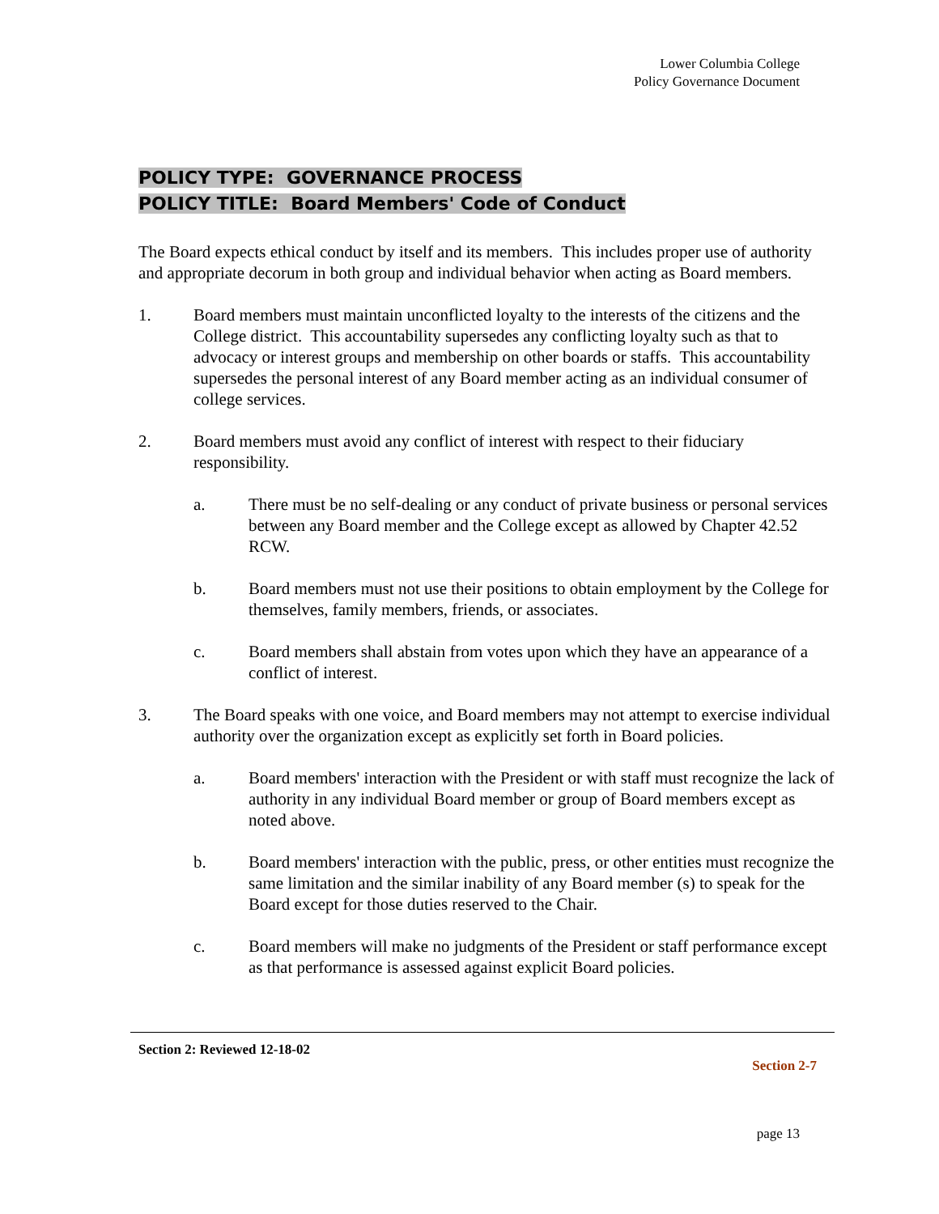Lower Columbia College
Policy Governance Document
POLICY TYPE: GOVERNANCE PROCESS
POLICY TITLE: Board Members' Code of Conduct
The Board expects ethical conduct by itself and its members. This includes proper use of authority and appropriate decorum in both group and individual behavior when acting as Board members.
1. Board members must maintain unconflicted loyalty to the interests of the citizens and the College district. This accountability supersedes any conflicting loyalty such as that to advocacy or interest groups and membership on other boards or staffs. This accountability supersedes the personal interest of any Board member acting as an individual consumer of college services.
2. Board members must avoid any conflict of interest with respect to their fiduciary responsibility.
a. There must be no self-dealing or any conduct of private business or personal services between any Board member and the College except as allowed by Chapter 42.52 RCW.
b. Board members must not use their positions to obtain employment by the College for themselves, family members, friends, or associates.
c. Board members shall abstain from votes upon which they have an appearance of a conflict of interest.
3. The Board speaks with one voice, and Board members may not attempt to exercise individual authority over the organization except as explicitly set forth in Board policies.
a. Board members' interaction with the President or with staff must recognize the lack of authority in any individual Board member or group of Board members except as noted above.
b. Board members' interaction with the public, press, or other entities must recognize the same limitation and the similar inability of any Board member (s) to speak for the Board except for those duties reserved to the Chair.
c. Board members will make no judgments of the President or staff performance except as that performance is assessed against explicit Board policies.
Section 2: Reviewed 12-18-02
Section 2-7
page 13